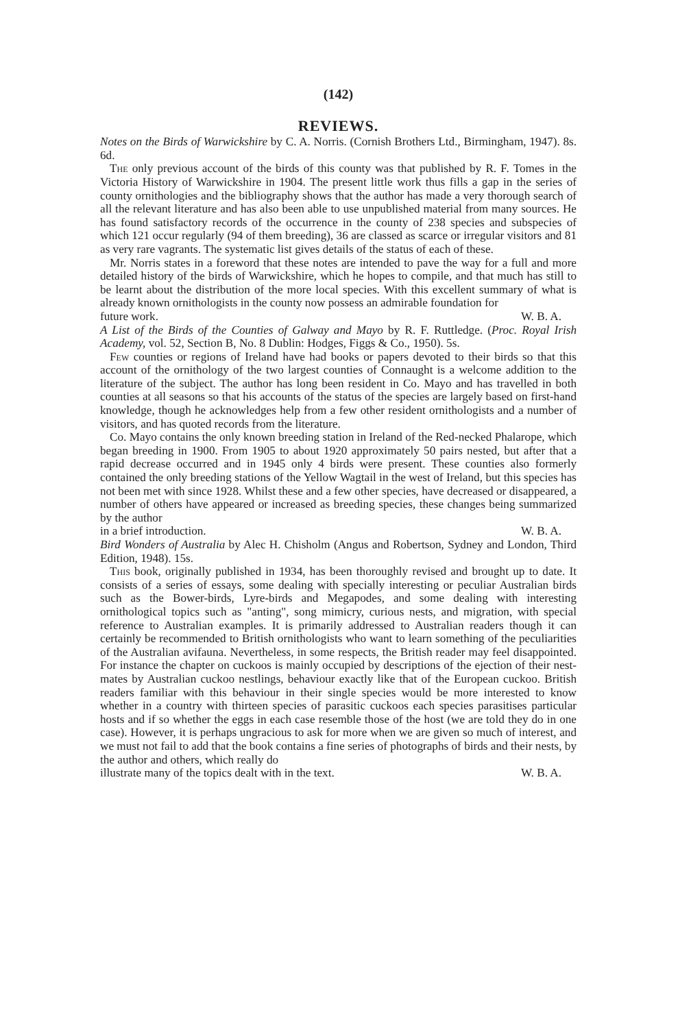(142)
REVIEWS.
Notes on the Birds of Warwickshire by C. A. Norris. (Cornish Brothers Ltd., Birmingham, 1947). 8s. 6d.
The only previous account of the birds of this county was that published by R. F. Tomes in the Victoria History of Warwickshire in 1904. The present little work thus fills a gap in the series of county ornithologies and the bibliography shows that the author has made a very thorough search of all the relevant literature and has also been able to use unpublished material from many sources. He has found satisfactory records of the occurrence in the county of 238 species and subspecies of which 121 occur regularly (94 of them breeding), 36 are classed as scarce or irregular visitors and 81 as very rare vagrants. The systematic list gives details of the status of each of these.
Mr. Norris states in a foreword that these notes are intended to pave the way for a full and more detailed history of the birds of Warwickshire, which he hopes to compile, and that much has still to be learnt about the distribution of the more local species. With this excellent summary of what is already known ornithologists in the county now possess an admirable foundation for
future work. W. B. A.
A List of the Birds of the Counties of Galway and Mayo by R. F. Ruttledge. (Proc. Royal Irish Academy, vol. 52, Section B, No. 8 Dublin: Hodges, Figgs & Co., 1950). 5s.
Few counties or regions of Ireland have had books or papers devoted to their birds so that this account of the ornithology of the two largest counties of Connaught is a welcome addition to the literature of the subject. The author has long been resident in Co. Mayo and has travelled in both counties at all seasons so that his accounts of the status of the species are largely based on first-hand knowledge, though he acknowledges help from a few other resident ornithologists and a number of visitors, and has quoted records from the literature.
Co. Mayo contains the only known breeding station in Ireland of the Red-necked Phalarope, which began breeding in 1900. From 1905 to about 1920 approximately 50 pairs nested, but after that a rapid decrease occurred and in 1945 only 4 birds were present. These counties also formerly contained the only breeding stations of the Yellow Wagtail in the west of Ireland, but this species has not been met with since 1928. Whilst these and a few other species, have decreased or disappeared, a number of others have appeared or increased as breeding species, these changes being summarized by the author
in a brief introduction. W. B. A.
Bird Wonders of Australia by Alec H. Chisholm (Angus and Robertson, Sydney and London, Third Edition, 1948). 15s.
This book, originally published in 1934, has been thoroughly revised and brought up to date. It consists of a series of essays, some dealing with specially interesting or peculiar Australian birds such as the Bower-birds, Lyre-birds and Megapodes, and some dealing with interesting ornithological topics such as "anting", song mimicry, curious nests, and migration, with special reference to Australian examples. It is primarily addressed to Australian readers though it can certainly be recommended to British ornithologists who want to learn something of the peculiarities of the Australian avifauna. Nevertheless, in some respects, the British reader may feel disappointed. For instance the chapter on cuckoos is mainly occupied by descriptions of the ejection of their nest-mates by Australian cuckoo nestlings, behaviour exactly like that of the European cuckoo. British readers familiar with this behaviour in their single species would be more interested to know whether in a country with thirteen species of parasitic cuckoos each species parasitises particular hosts and if so whether the eggs in each case resemble those of the host (we are told they do in one case). However, it is perhaps ungracious to ask for more when we are given so much of interest, and we must not fail to add that the book contains a fine series of photographs of birds and their nests, by the author and others, which really do
illustrate many of the topics dealt with in the text. W. B. A.